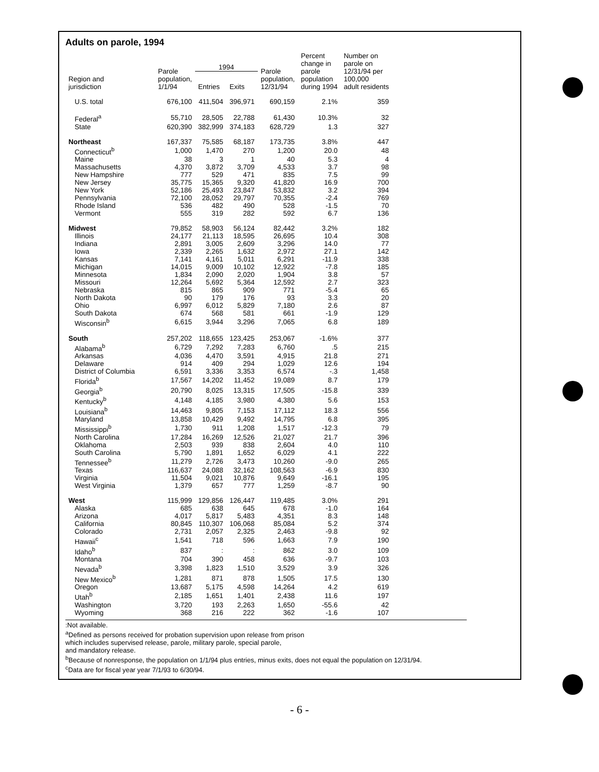Adults on parole, 1994
| Region and jurisdiction | Parole population, 1/1/94 | 1994 | | Parole population, 12/31/94 | Percent change in parole population during 1994 | Number on parole on 12/31/94 per 100,000 adult residents |
| --- | --- | --- | --- | --- | --- | --- |
| | | Entries | Exits | | | |
| U.S. total | 676,100 | 411,504 | 396,971 | 690,159 | 2.1% | 359 |
| Federal<sup>a</sup> | 55,710 | 28,505 | 22,788 | 61,430 | 10.3% | 32 |
| State | 620,390 | 382,999 | 374,183 | 628,729 | 1.3 | 327 |
| Northeast | 167,337 | 75,585 | 68,187 | 173,735 | 3.8% | 447 |
| Connecticut<sup>b</sup> | 1,000 | 1,470 | 270 | 1,200 | 20.0 | 48 |
| Maine | 38 | 3 | 1 | 40 | 5.3 | 4 |
| Massachusetts | 4,370 | 3,872 | 3,709 | 4,533 | 3.7 | 98 |
| New Hampshire | 777 | 529 | 471 | 835 | 7.5 | 99 |
| New Jersey | 35,775 | 15,365 | 9,320 | 41,820 | 16.9 | 700 |
| New York | 52,186 | 25,493 | 23,847 | 53,832 | 3.2 | 394 |
| Pennsylvania | 72,100 | 28,052 | 29,797 | 70,355 | -2.4 | 769 |
| Rhode Island | 536 | 482 | 490 | 528 | -1.5 | 70 |
| Vermont | 555 | 319 | 282 | 592 | 6.7 | 136 |
| Midwest | 79,852 | 58,903 | 56,124 | 82,442 | 3.2% | 182 |
| Illinois | 24,177 | 21,113 | 18,595 | 26,695 | 10.4 | 308 |
| Indiana | 2,891 | 3,005 | 2,609 | 3,296 | 14.0 | 77 |
| Iowa | 2,339 | 2,265 | 1,632 | 2,972 | 27.1 | 142 |
| Kansas | 7,141 | 4,161 | 5,011 | 6,291 | -11.9 | 338 |
| Michigan | 14,015 | 9,009 | 10,102 | 12,922 | -7.8 | 185 |
| Minnesota | 1,834 | 2,090 | 2,020 | 1,904 | 3.8 | 57 |
| Missouri | 12,264 | 5,692 | 5,364 | 12,592 | 2.7 | 323 |
| Nebraska | 815 | 865 | 909 | 771 | -5.4 | 65 |
| North Dakota | 90 | 179 | 176 | 93 | 3.3 | 20 |
| Ohio | 6,997 | 6,012 | 5,829 | 7,180 | 2.6 | 87 |
| South Dakota | 674 | 568 | 581 | 661 | -1.9 | 129 |
| Wisconsin<sup>b</sup> | 6,615 | 3,944 | 3,296 | 7,065 | 6.8 | 189 |
| South | 257,202 | 118,655 | 123,425 | 253,067 | -1.6% | 377 |
| Alabama<sup>b</sup> | 6,729 | 7,292 | 7,283 | 6,760 | .5 | 215 |
| Arkansas | 4,036 | 4,470 | 3,591 | 4,915 | 21.8 | 271 |
| Delaware | 914 | 409 | 294 | 1,029 | 12.6 | 194 |
| District of Columbia | 6,591 | 3,336 | 3,353 | 6,574 | -.3 | 1,458 |
| Florida<sup>b</sup> | 17,567 | 14,202 | 11,452 | 19,089 | 8.7 | 179 |
| Georgia<sup>b</sup> | 20,790 | 8,025 | 13,315 | 17,505 | -15.8 | 339 |
| Kentucky<sup>b</sup> | 4,148 | 4,185 | 3,980 | 4,380 | 5.6 | 153 |
| Louisiana<sup>b</sup> | 14,463 | 9,805 | 7,153 | 17,112 | 18.3 | 556 |
| Maryland | 13,858 | 10,429 | 9,492 | 14,795 | 6.8 | 395 |
| Mississippi<sup>b</sup> | 1,730 | 911 | 1,208 | 1,517 | -12.3 | 79 |
| North Carolina | 17,284 | 16,269 | 12,526 | 21,027 | 21.7 | 396 |
| Oklahoma | 2,503 | 939 | 838 | 2,604 | 4.0 | 110 |
| South Carolina | 5,790 | 1,891 | 1,652 | 6,029 | 4.1 | 222 |
| Tennessee<sup>b</sup> | 11,279 | 2,726 | 3,473 | 10,260 | -9.0 | 265 |
| Texas | 116,637 | 24,088 | 32,162 | 108,563 | -6.9 | 830 |
| Virginia | 11,504 | 9,021 | 10,876 | 9,649 | -16.1 | 195 |
| West Virginia | 1,379 | 657 | 777 | 1,259 | -8.7 | 90 |
| West | 115,999 | 129,856 | 126,447 | 119,485 | 3.0% | 291 |
| Alaska | 685 | 638 | 645 | 678 | -1.0 | 164 |
| Arizona | 4,017 | 5,817 | 5,483 | 4,351 | 8.3 | 148 |
| California | 80,845 | 110,307 | 106,068 | 85,084 | 5.2 | 374 |
| Colorado | 2,731 | 2,057 | 2,325 | 2,463 | -9.8 | 92 |
| Hawaii<sup>c</sup> | 1,541 | 718 | 596 | 1,663 | 7.9 | 190 |
| Idaho<sup>b</sup> | 837 | : | : | 862 | 3.0 | 109 |
| Montana | 704 | 390 | 458 | 636 | -9.7 | 103 |
| Nevada<sup>b</sup> | 3,398 | 1,823 | 1,510 | 3,529 | 3.9 | 326 |
| New Mexico<sup>b</sup> | 1,281 | 871 | 878 | 1,505 | 17.5 | 130 |
| Oregon | 13,687 | 5,175 | 4,598 | 14,264 | 4.2 | 619 |
| Utah<sup>b</sup> | 2,185 | 1,651 | 1,401 | 2,438 | 11.6 | 197 |
| Washington | 3,720 | 193 | 2,263 | 1,650 | -55.6 | 42 |
| Wyoming | 368 | 216 | 222 | 362 | -1.6 | 107 |
:Not available.
<sup>a</sup> Defined as persons received for probation supervision upon release from prison
which includes supervised release, parole, military parole, special parole,
and mandatory release.
<sup>b</sup> Because of nonresponse, the population on 1/1/94 plus entries, minus exits, does not equal the population on 12/31/94.
<sup>c</sup> Data are for fiscal year year 7/1/93 to 6/30/94.
- 6 -